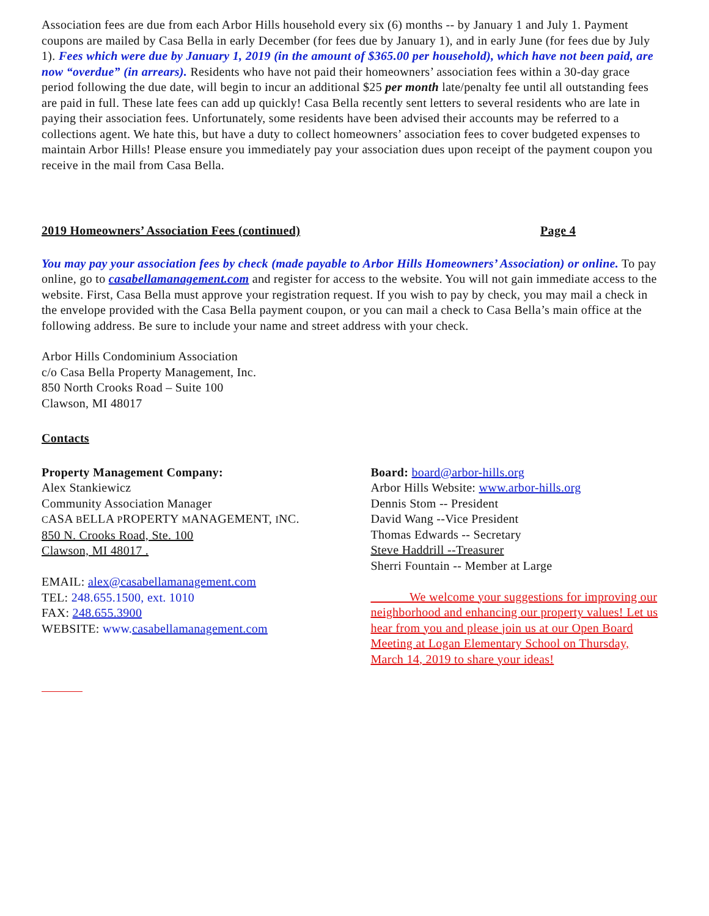Association fees are due from each Arbor Hills household every six (6) months -- by January 1 and July 1. Payment coupons are mailed by Casa Bella in early December (for fees due by January 1), and in early June (for fees due by July 1). Fees which were due by January 1, 2019 (in the amount of $365.00 per household), which have not been paid, are now “overdue” (in arrears). Residents who have not paid their homeowners’ association fees within a 30-day grace period following the due date, will begin to incur an additional $25 per month late/penalty fee until all outstanding fees are paid in full. These late fees can add up quickly! Casa Bella recently sent letters to several residents who are late in paying their association fees. Unfortunately, some residents have been advised their accounts may be referred to a collections agent. We hate this, but have a duty to collect homeowners’ association fees to cover budgeted expenses to maintain Arbor Hills! Please ensure you immediately pay your association dues upon receipt of the payment coupon you receive in the mail from Casa Bella.
2019 Homeowners’ Association Fees (continued) Page 4
You may pay your association fees by check (made payable to Arbor Hills Homeowners’ Association) or online. To pay online, go to casabellamanagement.com and register for access to the website. You will not gain immediate access to the website. First, Casa Bella must approve your registration request. If you wish to pay by check, you may mail a check in the envelope provided with the Casa Bella payment coupon, or you can mail a check to Casa Bella’s main office at the following address. Be sure to include your name and street address with your check.
Arbor Hills Condominium Association
c/o Casa Bella Property Management, Inc.
850 North Crooks Road – Suite 100
Clawson, MI 48017
Contacts
Property Management Company:
Alex Stankiewicz
Community Association Manager
CASA BELLA PROPERTY MANAGEMENT, INC.
850 N. Crooks Road, Ste. 100
Clawson, MI 48017 .
EMAIL: alex@casabellamanagement.com
TEL: 248.655.1500, ext. 1010
FAX: 248.655.3900
WEBSITE: www.casabellamanagement.com
Board: board@arbor-hills.org
Arbor Hills Website: www.arbor-hills.org
Dennis Stom -- President
David Wang --Vice President
Thomas Edwards -- Secretary
Steve Haddrill --Treasurer
Sherri Fountain -- Member at Large
We welcome your suggestions for improving our neighborhood and enhancing our property values! Let us hear from you and please join us at our Open Board Meeting at Logan Elementary School on Thursday, March 14, 2019 to share your ideas!